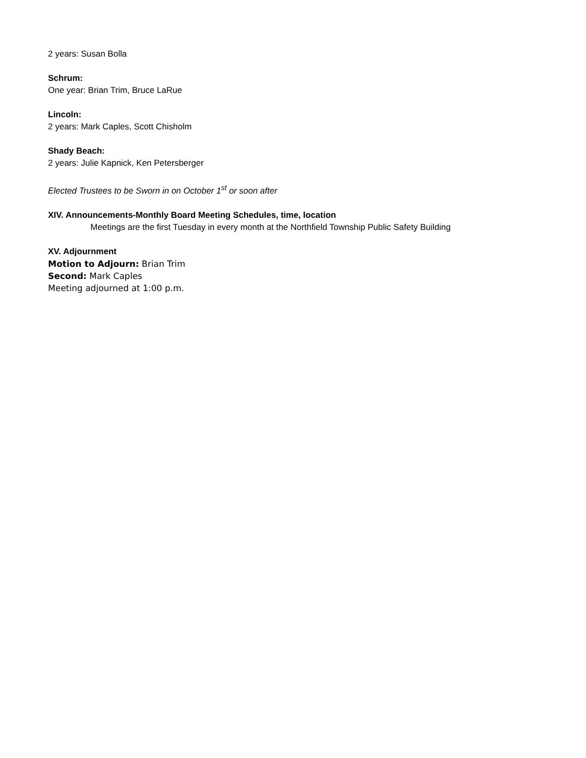2 years: Susan Bolla
Schrum:
One year: Brian Trim, Bruce LaRue
Lincoln:
2 years: Mark Caples, Scott Chisholm
Shady Beach:
2 years: Julie Kapnick, Ken Petersberger
Elected Trustees to be Sworn in on October 1<sup>st</sup> or soon after
XIV. Announcements-Monthly Board Meeting Schedules, time, location
Meetings are the first Tuesday in every month at the Northfield Township Public Safety Building
XV. Adjournment
Motion to Adjourn: Brian Trim
Second: Mark Caples
Meeting adjourned at 1:00 p.m.